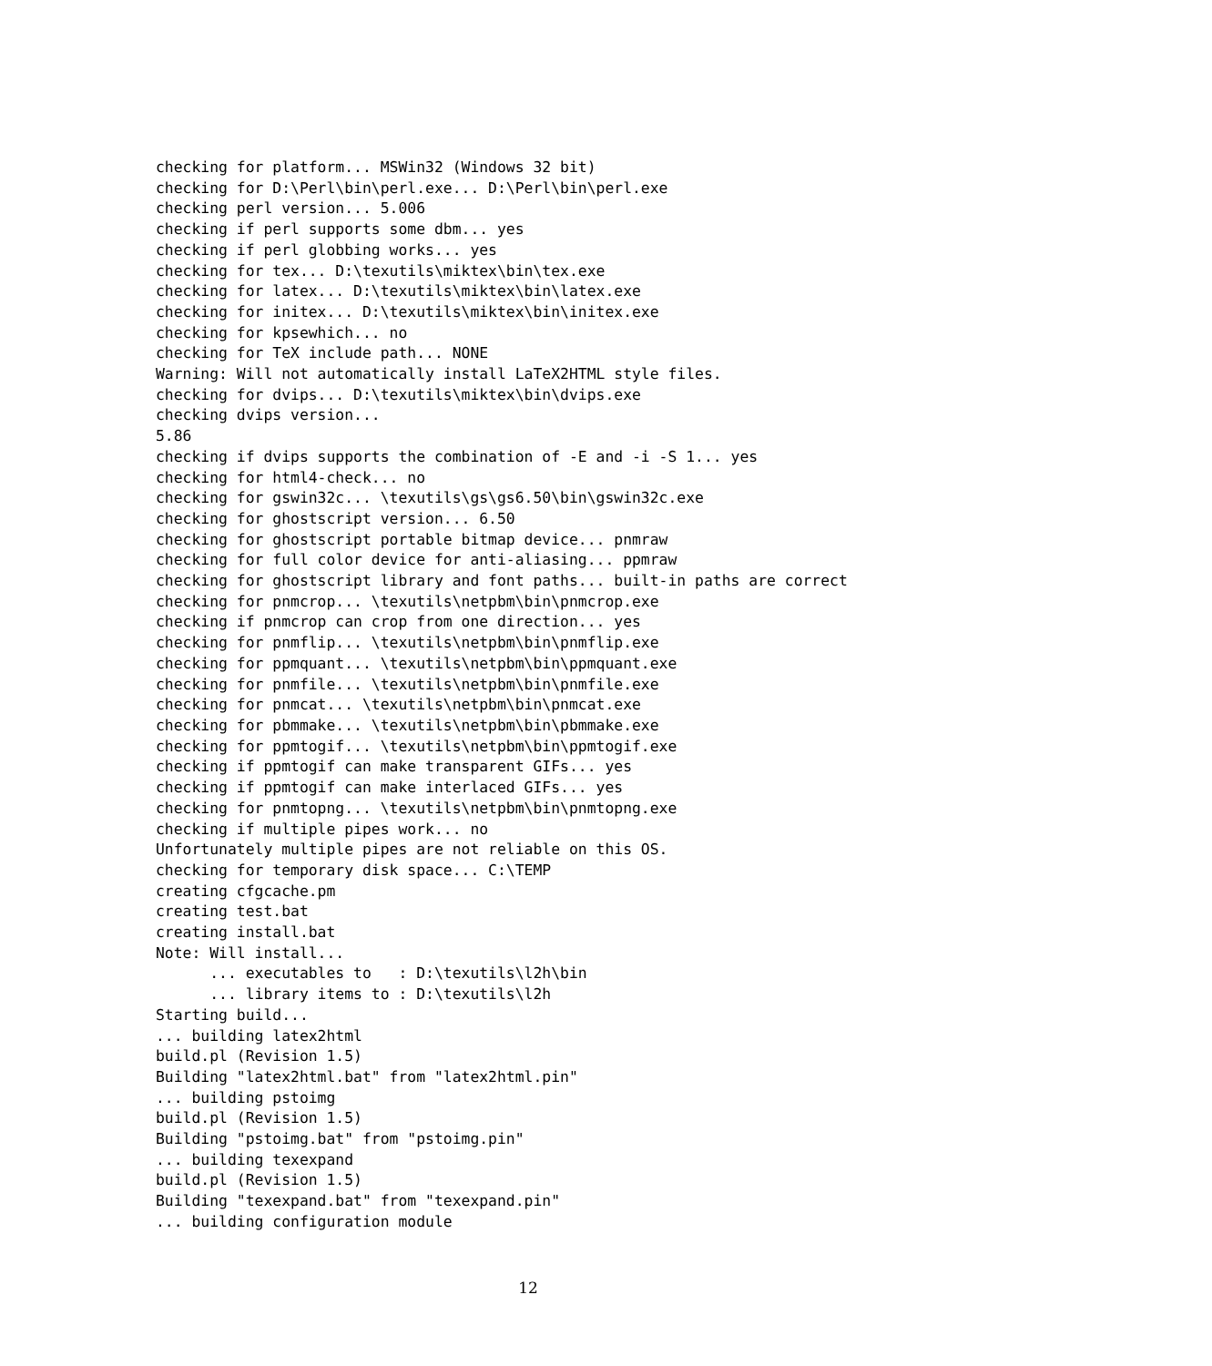checking for platform... MSWin32 (Windows 32 bit)
checking for D:\Perl\bin\perl.exe... D:\Perl\bin\perl.exe
checking perl version... 5.006
checking if perl supports some dbm... yes
checking if perl globbing works... yes
checking for tex... D:\texutils\miktex\bin\tex.exe
checking for latex... D:\texutils\miktex\bin\latex.exe
checking for initex... D:\texutils\miktex\bin\initex.exe
checking for kpsewhich... no
checking for TeX include path... NONE
Warning: Will not automatically install LaTeX2HTML style files.
checking for dvips... D:\texutils\miktex\bin\dvips.exe
checking dvips version...
5.86
checking if dvips supports the combination of -E and -i -S 1... yes
checking for html4-check... no
checking for gswin32c... \texutils\gs\gs6.50\bin\gswin32c.exe
checking for ghostscript version... 6.50
checking for ghostscript portable bitmap device... pnmraw
checking for full color device for anti-aliasing... ppmraw
checking for ghostscript library and font paths... built-in paths are correct
checking for pnmcrop... \texutils\netpbm\bin\pnmcrop.exe
checking if pnmcrop can crop from one direction... yes
checking for pnmflip... \texutils\netpbm\bin\pnmflip.exe
checking for ppmquant... \texutils\netpbm\bin\ppmquant.exe
checking for pnmfile... \texutils\netpbm\bin\pnmfile.exe
checking for pnmcat... \texutils\netpbm\bin\pnmcat.exe
checking for pbmmake... \texutils\netpbm\bin\pbmmake.exe
checking for ppmtogif... \texutils\netpbm\bin\ppmtogif.exe
checking if ppmtogif can make transparent GIFs... yes
checking if ppmtogif can make interlaced GIFs... yes
checking for pnmtopng... \texutils\netpbm\bin\pnmtopng.exe
checking if multiple pipes work... no
Unfortunately multiple pipes are not reliable on this OS.
checking for temporary disk space... C:\TEMP
creating cfgcache.pm
creating test.bat
creating install.bat
Note: Will install...
      ... executables to   : D:\texutils\l2h\bin
      ... library items to : D:\texutils\l2h
Starting build...
... building latex2html
build.pl (Revision 1.5)
Building "latex2html.bat" from "latex2html.pin"
... building pstoimg
build.pl (Revision 1.5)
Building "pstoimg.bat" from "pstoimg.pin"
... building texexpand
build.pl (Revision 1.5)
Building "texexpand.bat" from "texexpand.pin"
... building configuration module
12